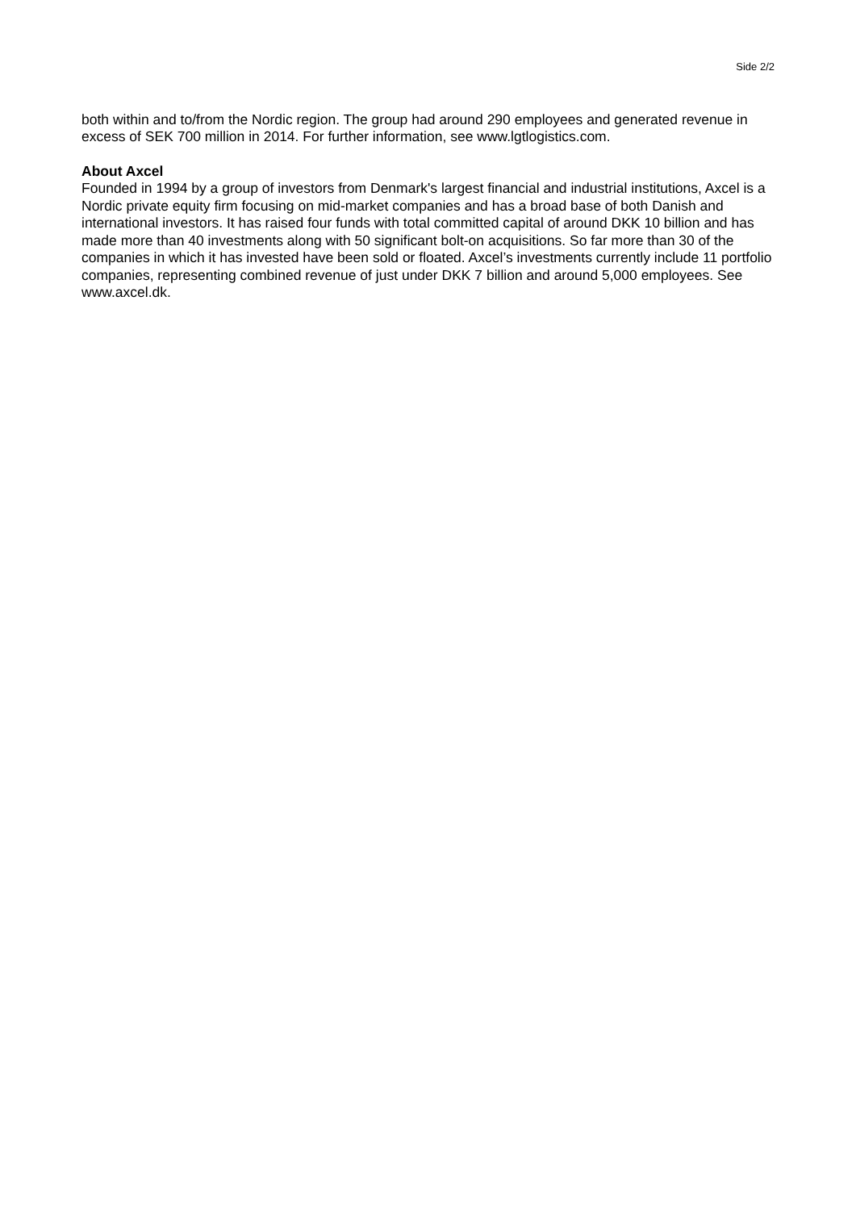Side 2/2
both within and to/from the Nordic region. The group had around 290 employees and generated revenue in excess of SEK 700 million in 2014. For further information, see www.lgtlogistics.com.
About Axcel
Founded in 1994 by a group of investors from Denmark's largest financial and industrial institutions, Axcel is a Nordic private equity firm focusing on mid-market companies and has a broad base of both Danish and international investors. It has raised four funds with total committed capital of around DKK 10 billion and has made more than 40 investments along with 50 significant bolt-on acquisitions. So far more than 30 of the companies in which it has invested have been sold or floated. Axcel’s investments currently include 11 portfolio companies, representing combined revenue of just under DKK 7 billion and around 5,000 employees. See www.axcel.dk.